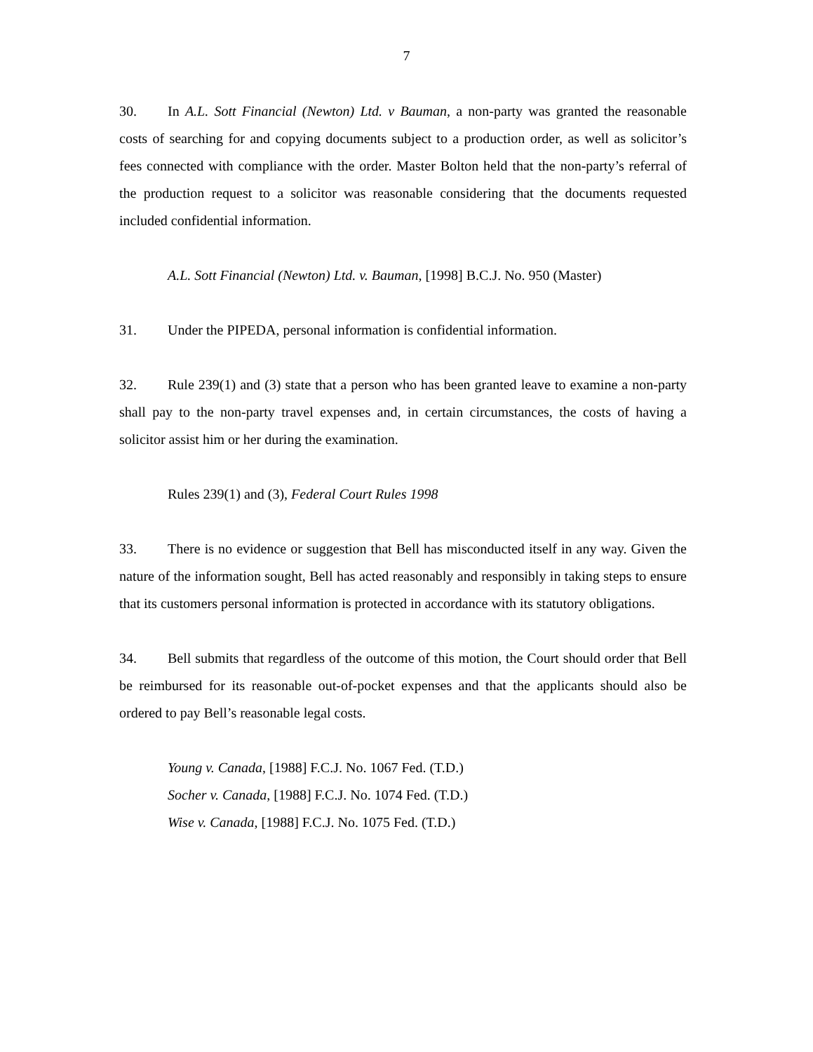7
30. In A.L. Sott Financial (Newton) Ltd. v Bauman, a non-party was granted the reasonable costs of searching for and copying documents subject to a production order, as well as solicitor’s fees connected with compliance with the order. Master Bolton held that the non-party’s referral of the production request to a solicitor was reasonable considering that the documents requested included confidential information.
A.L. Sott Financial (Newton) Ltd. v. Bauman, [1998] B.C.J. No. 950 (Master)
31. Under the PIPEDA, personal information is confidential information.
32. Rule 239(1) and (3) state that a person who has been granted leave to examine a non-party shall pay to the non-party travel expenses and, in certain circumstances, the costs of having a solicitor assist him or her during the examination.
Rules 239(1) and (3), Federal Court Rules 1998
33. There is no evidence or suggestion that Bell has misconducted itself in any way. Given the nature of the information sought, Bell has acted reasonably and responsibly in taking steps to ensure that its customers personal information is protected in accordance with its statutory obligations.
34. Bell submits that regardless of the outcome of this motion, the Court should order that Bell be reimbursed for its reasonable out-of-pocket expenses and that the applicants should also be ordered to pay Bell’s reasonable legal costs.
Young v. Canada, [1988] F.C.J. No. 1067 Fed. (T.D.)
Socher v. Canada, [1988] F.C.J. No. 1074 Fed. (T.D.)
Wise v. Canada, [1988] F.C.J. No. 1075 Fed. (T.D.)